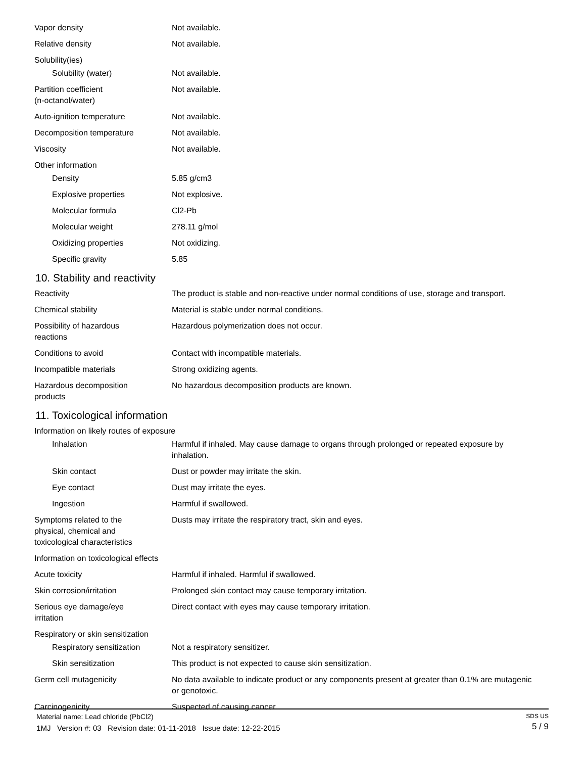| Vapor density | Not available. |
| Relative density | Not available. |
| Solubility(ies) | |
| Solubility (water) | Not available. |
| Partition coefficient (n-octanol/water) | Not available. |
| Auto-ignition temperature | Not available. |
| Decomposition temperature | Not available. |
| Viscosity | Not available. |
| Other information | |
| Density | 5.85 g/cm3 |
| Explosive properties | Not explosive. |
| Molecular formula | Cl2-Pb |
| Molecular weight | 278.11 g/mol |
| Oxidizing properties | Not oxidizing. |
| Specific gravity | 5.85 |
10. Stability and reactivity
| Reactivity | The product is stable and non-reactive under normal conditions of use, storage and transport. |
| Chemical stability | Material is stable under normal conditions. |
| Possibility of hazardous reactions | Hazardous polymerization does not occur. |
| Conditions to avoid | Contact with incompatible materials. |
| Incompatible materials | Strong oxidizing agents. |
| Hazardous decomposition products | No hazardous decomposition products are known. |
11. Toxicological information
| Information on likely routes of exposure | |
| Inhalation | Harmful if inhaled. May cause damage to organs through prolonged or repeated exposure by inhalation. |
| Skin contact | Dust or powder may irritate the skin. |
| Eye contact | Dust may irritate the eyes. |
| Ingestion | Harmful if swallowed. |
| Symptoms related to the physical, chemical and toxicological characteristics | Dusts may irritate the respiratory tract, skin and eyes. |
| Information on toxicological effects | |
| Acute toxicity | Harmful if inhaled. Harmful if swallowed. |
| Skin corrosion/irritation | Prolonged skin contact may cause temporary irritation. |
| Serious eye damage/eye irritation | Direct contact with eyes may cause temporary irritation. |
| Respiratory or skin sensitization | |
| Respiratory sensitization | Not a respiratory sensitizer. |
| Skin sensitization | This product is not expected to cause skin sensitization. |
| Germ cell mutagenicity | No data available to indicate product or any components present at greater than 0.1% are mutagenic or genotoxic. |
| Carcinogenicity | Suspected of causing cancer. |
Material name: Lead chloride (PbCl2)
1MJ Version #: 03 Revision date: 01-11-2018 Issue date: 12-22-2015
SDS US
5 / 9